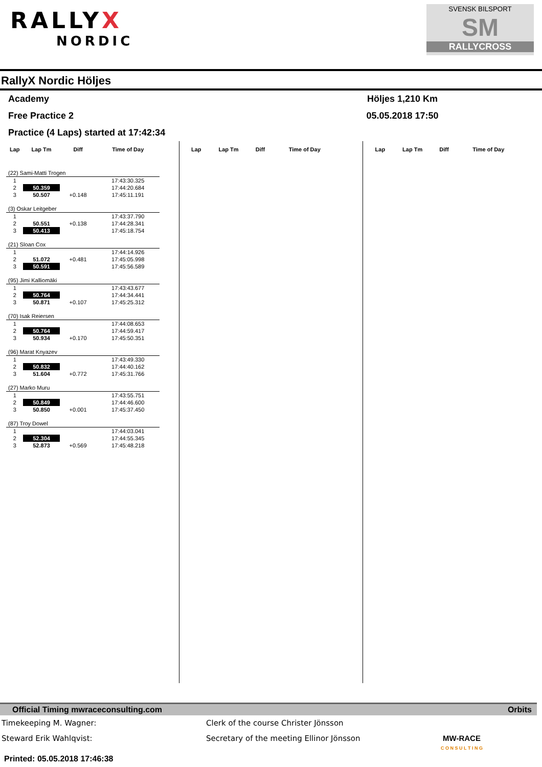RALLYX
NORDIC
SVENSK BILSPORT
SM
RALLYCROSS
RallyX Nordic Höljes
Academy Höljes 1,210 Km
Free Practice 2 05.05.2018 17:50
Practice (4 Laps) started at 17:42:34
| Lap | Lap Tm | Diff | Time of Day |
| --- | --- | --- | --- |
| (22) Sami-Matti Trogen | | | |
| 1 | | | 17:43:30.325 |
| 2 | 50.359 | | 17:44:20.684 |
| 3 | 50.507 | +0.148 | 17:45:11.191 |
| (3) Oskar Leitgeber | | | |
| 1 | | | 17:43:37.790 |
| 2 | 50.551 | +0.138 | 17:44:28.341 |
| 3 | 50.413 | | 17:45:18.754 |
| (21) Sloan Cox | | | |
| 1 | | | 17:44:14.926 |
| 2 | 51.072 | +0.481 | 17:45:05.998 |
| 3 | 50.591 | | 17:45:56.589 |
| (95) Jimi Kalliomäki | | | |
| 1 | | | 17:43:43.677 |
| 2 | 50.764 | | 17:44:34.441 |
| 3 | 50.871 | +0.107 | 17:45:25.312 |
| (70) Isak Reiersen | | | |
| 1 | | | 17:44:08.653 |
| 2 | 50.764 | | 17:44:59.417 |
| 3 | 50.934 | +0.170 | 17:45:50.351 |
| (96) Marat Knyazev | | | |
| 1 | | | 17:43:49.330 |
| 2 | 50.832 | | 17:44:40.162 |
| 3 | 51.604 | +0.772 | 17:45:31.766 |
| (27) Marko Muru | | | |
| 1 | | | 17:43:55.751 |
| 2 | 50.849 | | 17:44:46.600 |
| 3 | 50.850 | +0.001 | 17:45:37.450 |
| (87) Troy Dowel | | | |
| 1 | | | 17:44:03.041 |
| 2 | 52.304 | | 17:44:55.345 |
| 3 | 52.873 | +0.569 | 17:45:48.218 |
| Lap | Lap Tm | Diff | Time of Day |
| --- | --- | --- | --- |
| Lap | Lap Tm | Diff | Time of Day |
| --- | --- | --- | --- |
Official Timing mwraceconsulting.com Orbits
Timekeeping M. Wagner: Clerk of the course Christer Jönsson
Steward Erik Wahlqvist: Secretary of the meeting Ellinor Jönsson MW-RACE
C O N S U L T I N G
Printed: 05.05.2018 17:46:38